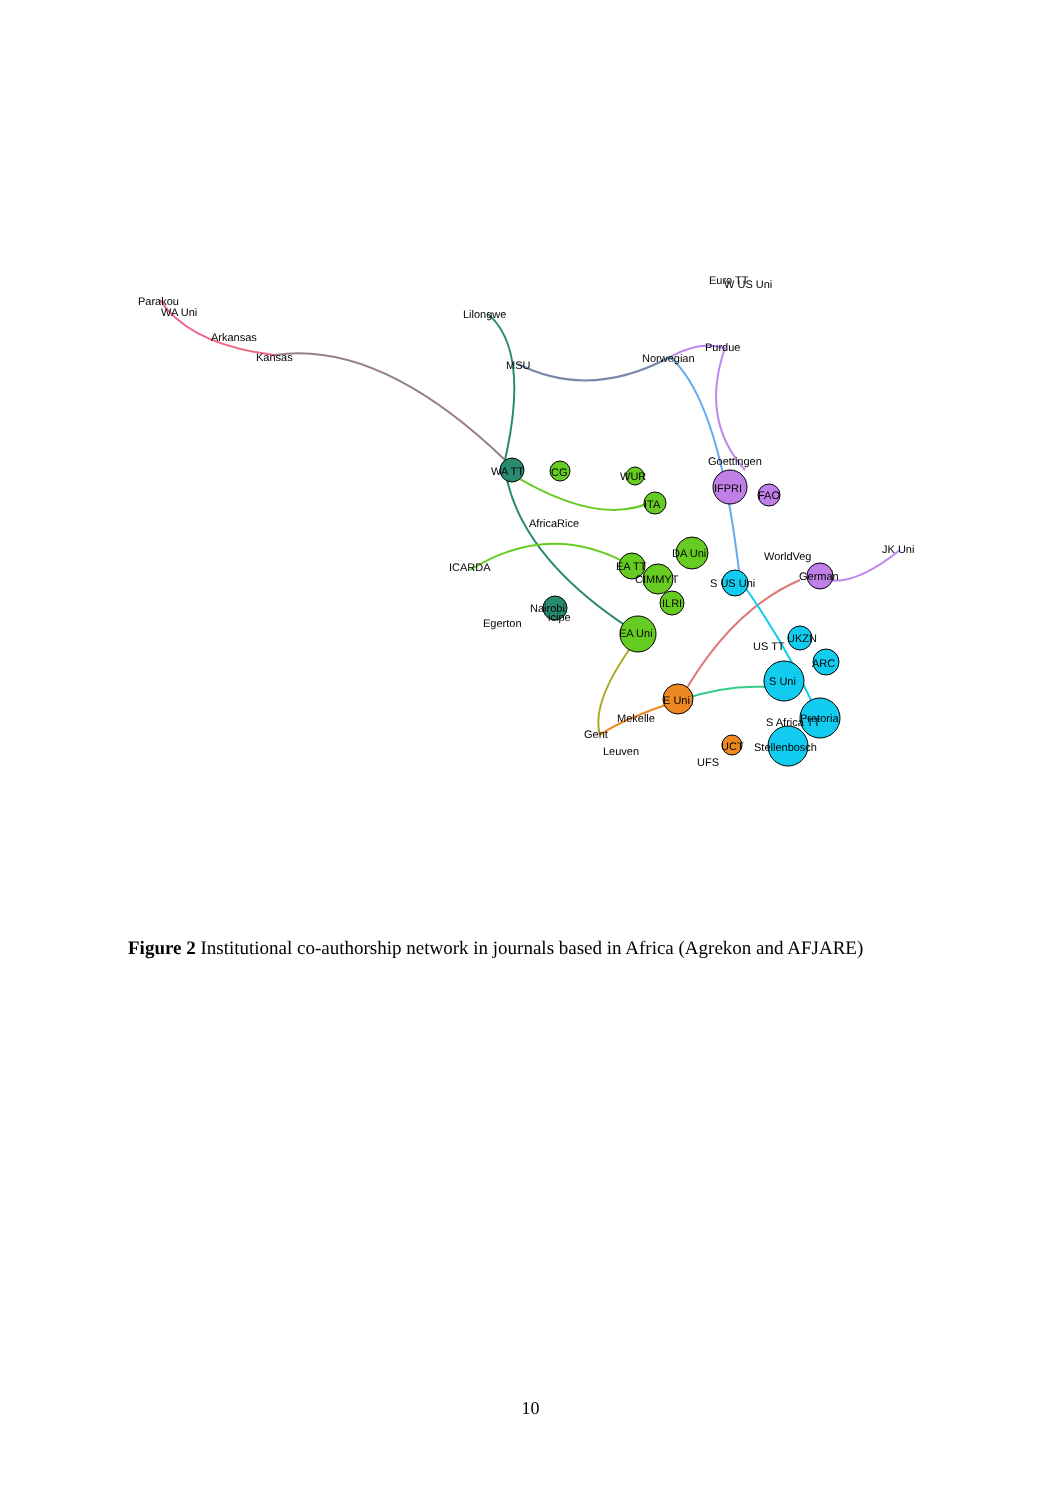Parakou
WA Uni
Arkansas
Kansas
Lilongwe
MSU
Norwegian
Purdue
Euro TT
W US Uni
WA TT
CG
WUR
ITA
Goettingen
IFPRI
FAO
AfricaRice
ICARDA
DA Uni
WorldVeg
JK Uni
EA TT
CIMMYT
S US Uni
German
ILRI
Nairobi
icipe
Egerton
EA Uni
UKZN
US TT
ARC
S Uni
E Uni
Mekelle
S Africa TT
Pretoria
Gent
Leuven
UCT
Stellenbosch
UFS
Figure 2 Institutional co-authorship network in journals based in Africa (Agrekon and AFJARE)
10